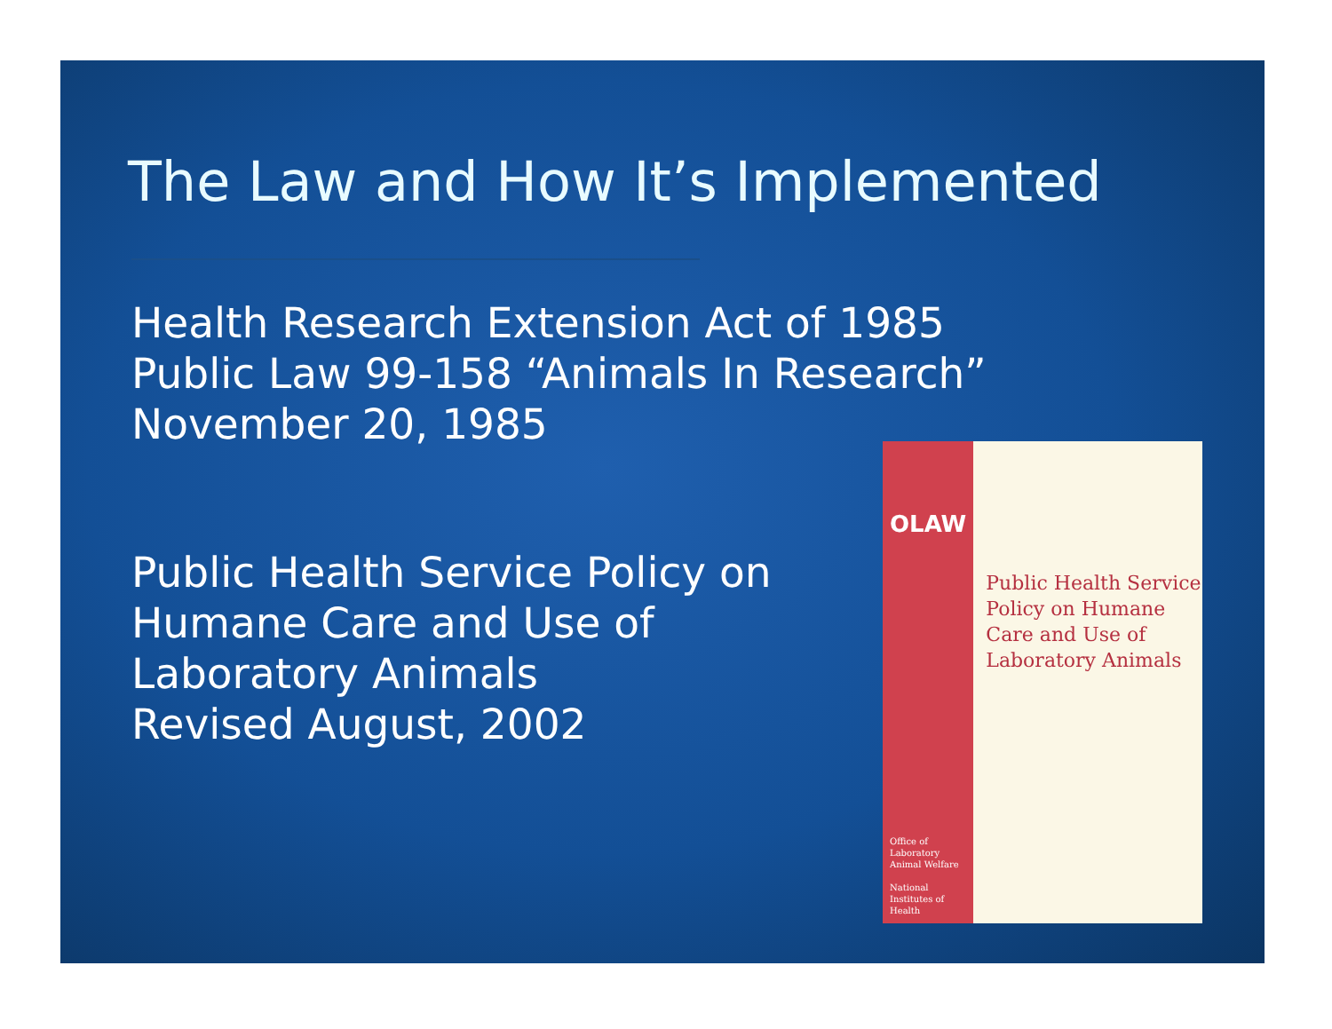The Law and How It’s Implemented
Health Research Extension Act of 1985
Public Law 99-158 “Animals In Research”
November 20, 1985
Public Health Service Policy on Humane Care and Use of Laboratory Animals
Revised August, 2002
OLAW
Office of Laboratory Animal Welfare
National Institutes of Health
Public Health Service Policy on Humane Care and Use of Laboratory Animals